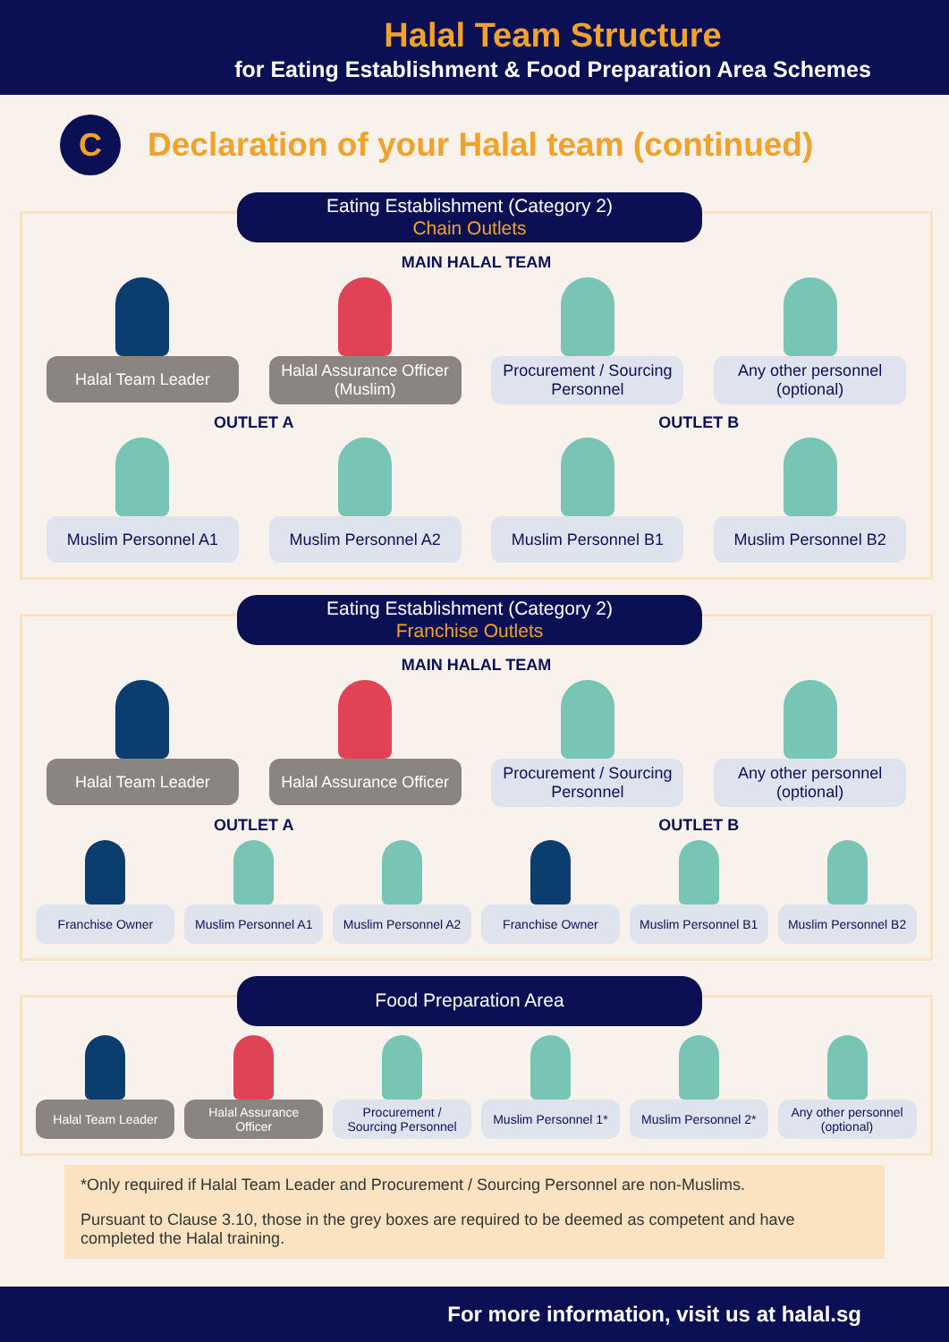Halal Team Structure
for Eating Establishment & Food Preparation Area Schemes
C
Declaration of your Halal team (continued)
Eating Establishment (Category 2)
Chain Outlets
MAIN HALAL TEAM
Halal Team Leader Halal Assurance Officer (Muslim)
Procurement / Sourcing Personnel
Any other personnel (optional)
OUTLET A
Muslim Personnel A1 Muslim Personnel A2
OUTLET B
Muslim Personnel B1 Muslim Personnel B2
Eating Establishment (Category 2)
Franchise Outlets
MAIN HALAL TEAM
Halal Team Leader Halal Assurance Officer
Procurement / Sourcing Personnel
Any other personnel (optional)
OUTLET A
Franchise Owner Muslim Personnel A1
Muslim Personnel A2
OUTLET B
Franchise Owner Muslim Personnel B1
Muslim Personnel B2
Food Preparation Area
Halal Team Leader
Halal Assurance Officer
Procurement / Sourcing Personnel
Muslim Personnel 1*
Muslim Personnel 2*
Any other personnel (optional)
*Only required if Halal Team Leader and Procurement / Sourcing Personnel are non-Muslims.
Pursuant to Clause 3.10, those in the grey boxes are required to be deemed as competent and have completed the Halal training.
For more information, visit us at halal.sg